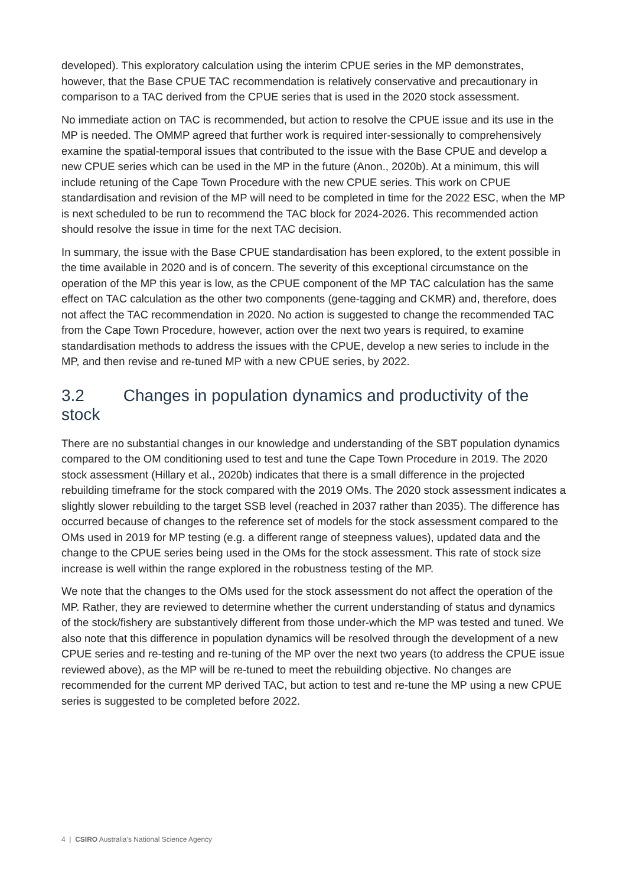developed). This exploratory calculation using the interim CPUE series in the MP demonstrates, however, that the Base CPUE TAC recommendation is relatively conservative and precautionary in comparison to a TAC derived from the CPUE series that is used in the 2020 stock assessment.
No immediate action on TAC is recommended, but action to resolve the CPUE issue and its use in the MP is needed. The OMMP agreed that further work is required inter-sessionally to comprehensively examine the spatial-temporal issues that contributed to the issue with the Base CPUE and develop a new CPUE series which can be used in the MP in the future (Anon., 2020b). At a minimum, this will include retuning of the Cape Town Procedure with the new CPUE series. This work on CPUE standardisation and revision of the MP will need to be completed in time for the 2022 ESC, when the MP is next scheduled to be run to recommend the TAC block for 2024-2026. This recommended action should resolve the issue in time for the next TAC decision.
In summary, the issue with the Base CPUE standardisation has been explored, to the extent possible in the time available in 2020 and is of concern. The severity of this exceptional circumstance on the operation of the MP this year is low, as the CPUE component of the MP TAC calculation has the same effect on TAC calculation as the other two components (gene-tagging and CKMR) and, therefore, does not affect the TAC recommendation in 2020. No action is suggested to change the recommended TAC from the Cape Town Procedure, however, action over the next two years is required, to examine standardisation methods to address the issues with the CPUE, develop a new series to include in the MP, and then revise and re-tuned MP with a new CPUE series, by 2022.
3.2 Changes in population dynamics and productivity of the stock
There are no substantial changes in our knowledge and understanding of the SBT population dynamics compared to the OM conditioning used to test and tune the Cape Town Procedure in 2019. The 2020 stock assessment (Hillary et al., 2020b) indicates that there is a small difference in the projected rebuilding timeframe for the stock compared with the 2019 OMs. The 2020 stock assessment indicates a slightly slower rebuilding to the target SSB level (reached in 2037 rather than 2035). The difference has occurred because of changes to the reference set of models for the stock assessment compared to the OMs used in 2019 for MP testing (e.g. a different range of steepness values), updated data and the change to the CPUE series being used in the OMs for the stock assessment. This rate of stock size increase is well within the range explored in the robustness testing of the MP.
We note that the changes to the OMs used for the stock assessment do not affect the operation of the MP. Rather, they are reviewed to determine whether the current understanding of status and dynamics of the stock/fishery are substantively different from those under-which the MP was tested and tuned. We also note that this difference in population dynamics will be resolved through the development of a new CPUE series and re-testing and re-tuning of the MP over the next two years (to address the CPUE issue reviewed above), as the MP will be re-tuned to meet the rebuilding objective. No changes are recommended for the current MP derived TAC, but action to test and re-tune the MP using a new CPUE series is suggested to be completed before 2022.
4 | CSIRO Australia’s National Science Agency